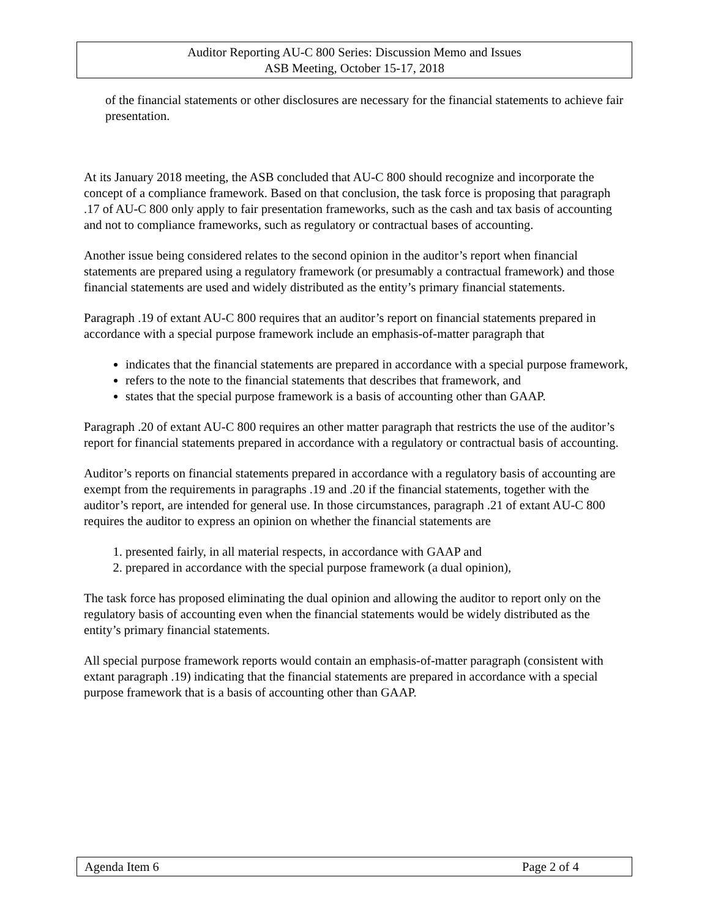Auditor Reporting AU-C 800 Series: Discussion Memo and Issues
ASB Meeting, October 15-17, 2018
of the financial statements or other disclosures are necessary for the financial statements to achieve fair presentation.
At its January 2018 meeting, the ASB concluded that AU-C 800 should recognize and incorporate the concept of a compliance framework. Based on that conclusion, the task force is proposing that paragraph .17 of AU-C 800 only apply to fair presentation frameworks, such as the cash and tax basis of accounting and not to compliance frameworks, such as regulatory or contractual bases of accounting.
Another issue being considered relates to the second opinion in the auditor’s report when financial statements are prepared using a regulatory framework (or presumably a contractual framework) and those financial statements are used and widely distributed as the entity’s primary financial statements.
Paragraph .19 of extant AU-C 800 requires that an auditor’s report on financial statements prepared in accordance with a special purpose framework include an emphasis-of-matter paragraph that
indicates that the financial statements are prepared in accordance with a special purpose framework,
refers to the note to the financial statements that describes that framework, and
states that the special purpose framework is a basis of accounting other than GAAP.
Paragraph .20 of extant AU-C 800 requires an other matter paragraph that restricts the use of the auditor’s report for financial statements prepared in accordance with a regulatory or contractual basis of accounting.
Auditor’s reports on financial statements prepared in accordance with a regulatory basis of accounting are exempt from the requirements in paragraphs .19 and .20 if the financial statements, together with the auditor’s report, are intended for general use. In those circumstances, paragraph .21 of extant AU-C 800 requires the auditor to express an opinion on whether the financial statements are
1. presented fairly, in all material respects, in accordance with GAAP and
2. prepared in accordance with the special purpose framework (a dual opinion),
The task force has proposed eliminating the dual opinion and allowing the auditor to report only on the regulatory basis of accounting even when the financial statements would be widely distributed as the entity’s primary financial statements.
All special purpose framework reports would contain an emphasis-of-matter paragraph (consistent with extant paragraph .19) indicating that the financial statements are prepared in accordance with a special purpose framework that is a basis of accounting other than GAAP.
Agenda Item 6 Page 2 of 4